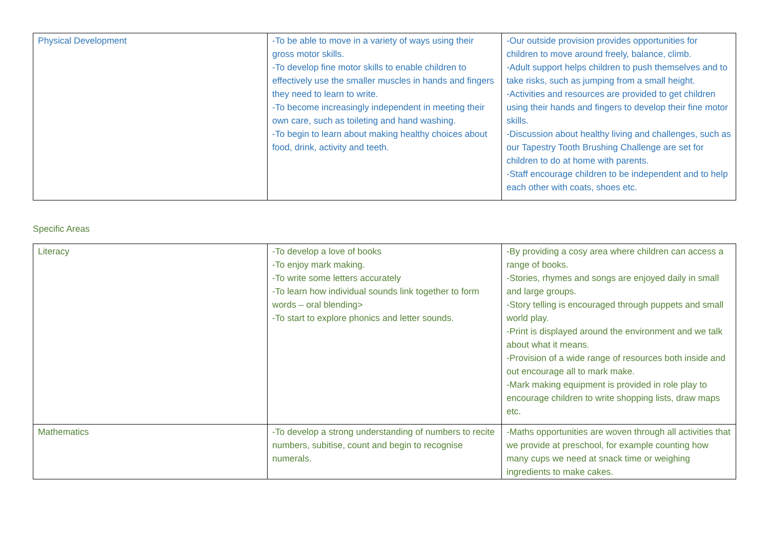| Physical Development | -To be able to move in a variety of ways using their gross motor skills. -To develop fine motor skills to enable children to effectively use the smaller muscles in hands and fingers they need to learn to write. -To become increasingly independent in meeting their own care, such as toileting and hand washing. -To begin to learn about making healthy choices about food, drink, activity and teeth. | -Our outside provision provides opportunities for children to move around freely, balance, climb. -Adult support helps children to push themselves and to take risks, such as jumping from a small height. -Activities and resources are provided to get children using their hands and fingers to develop their fine motor skills. -Discussion about healthy living and challenges, such as our Tapestry Tooth Brushing Challenge are set for children to do at home with parents. -Staff encourage children to be independent and to help each other with coats, shoes etc. |
Specific Areas
| Literacy | -To develop a love of books -To enjoy mark making. -To write some letters accurately -To learn how individual sounds link together to form words – oral blending> -To start to explore phonics and letter sounds. | -By providing a cosy area where children can access a range of books. -Stories, rhymes and songs are enjoyed daily in small and large groups. -Story telling is encouraged through puppets and small world play. -Print is displayed around the environment and we talk about what it means. -Provision of a wide range of resources both inside and out encourage all to mark make. -Mark making equipment is provided in role play to encourage children to write shopping lists, draw maps etc. |
| Mathematics | -To develop a strong understanding of numbers to recite numbers, subitise, count and begin to recognise numerals. | -Maths opportunities are woven through all activities that we provide at preschool, for example counting how many cups we need at snack time or weighing ingredients to make cakes. |